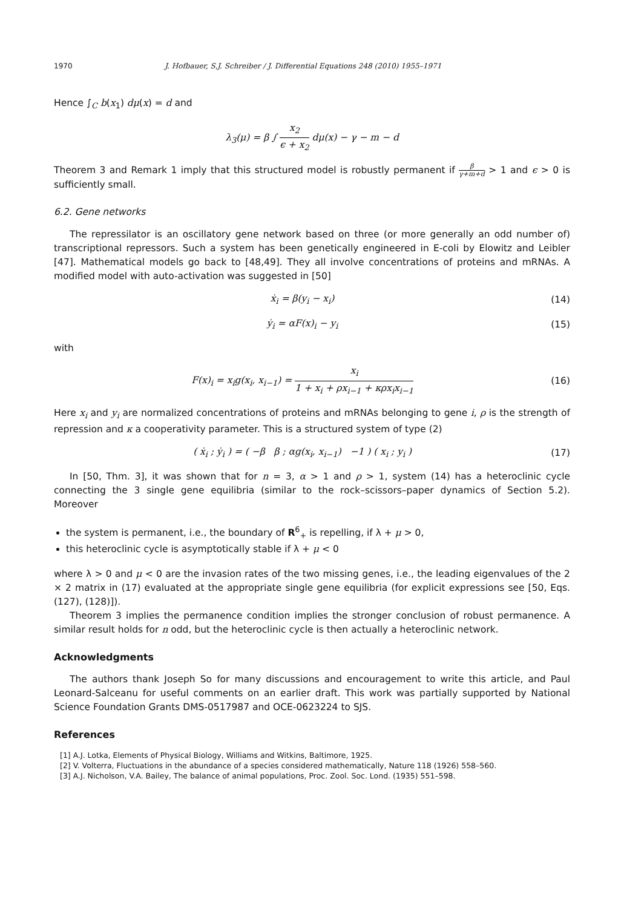1970 J. Hofbauer, S.J. Schreiber / J. Differential Equations 248 (2010) 1955–1971
Hence ∫<sub>C</sub> b(x<sub>1</sub>) dμ(x) = d and
λ<sub>3</sub>(μ) = β ∫ x<sub>2</sub> ϵ + x<sub>2</sub> dμ(x) − γ − m − d
Theorem 3 and Remark 1 imply that this structured model is robustly permanent if β γ+m+d > 1 and ϵ > 0 is sufficiently small.
6.2. Gene networks
The repressilator is an oscillatory gene network based on three (or more generally an odd number of) transcriptional repressors. Such a system has been genetically engineered in E-coli by Elowitz and Leibler [47]. Mathematical models go back to [48,49]. They all involve concentrations of proteins and mRNAs. A modified model with auto-activation was suggested in [50]
ẋ<sub>i</sub> = β(y<sub>i</sub> − x<sub>i</sub>) (14)
ẏ<sub>i</sub> = αF(x)<sub>i</sub> − y<sub>i</sub> (15)
with
F(x)<sub>i</sub> = x<sub>i</sub>g(x<sub>i</sub>, x<sub>i−1</sub>) = x<sub>i</sub> 1 + x<sub>i</sub> + ρx<sub>i−1</sub> + κρx<sub>i</sub>x<sub>i−1</sub>
(16)
Here x<sub>i</sub> and y<sub>i</sub> are normalized concentrations of proteins and mRNAs belonging to gene i, ρ is the strength of repression and κ a cooperativity parameter. This is a structured system of type (2)
( ẋ<sub>i</sub> ; ẏ<sub>i</sub> ) = ( −β β ; αg(x<sub>i</sub>, x<sub>i−1</sub>) −1 ) ( x<sub>i</sub> ; y<sub>i</sub> )
(17)
In [50, Thm. 3], it was shown that for n = 3, α > 1 and ρ > 1, system (14) has a heteroclinic cycle connecting the 3 single gene equilibria (similar to the rock–scissors–paper dynamics of Section 5.2). Moreover
the system is permanent, i.e., the boundary of R<sup>6</sup><sub>+</sub> is repelling, if λ + μ > 0,
this heteroclinic cycle is asymptotically stable if λ + μ < 0
where λ > 0 and μ < 0 are the invasion rates of the two missing genes, i.e., the leading eigenvalues of the 2 × 2 matrix in (17) evaluated at the appropriate single gene equilibria (for explicit expressions see [50, Eqs. (127), (128)]).
Theorem 3 implies the permanence condition implies the stronger conclusion of robust permanence. A similar result holds for n odd, but the heteroclinic cycle is then actually a heteroclinic network.
Acknowledgments
The authors thank Joseph So for many discussions and encouragement to write this article, and Paul Leonard-Salceanu for useful comments on an earlier draft. This work was partially supported by National Science Foundation Grants DMS-0517987 and OCE-0623224 to SJS.
References
[1] A.J. Lotka, Elements of Physical Biology, Williams and Witkins, Baltimore, 1925.
[2] V. Volterra, Fluctuations in the abundance of a species considered mathematically, Nature 118 (1926) 558–560.
[3] A.J. Nicholson, V.A. Bailey, The balance of animal populations, Proc. Zool. Soc. Lond. (1935) 551–598.